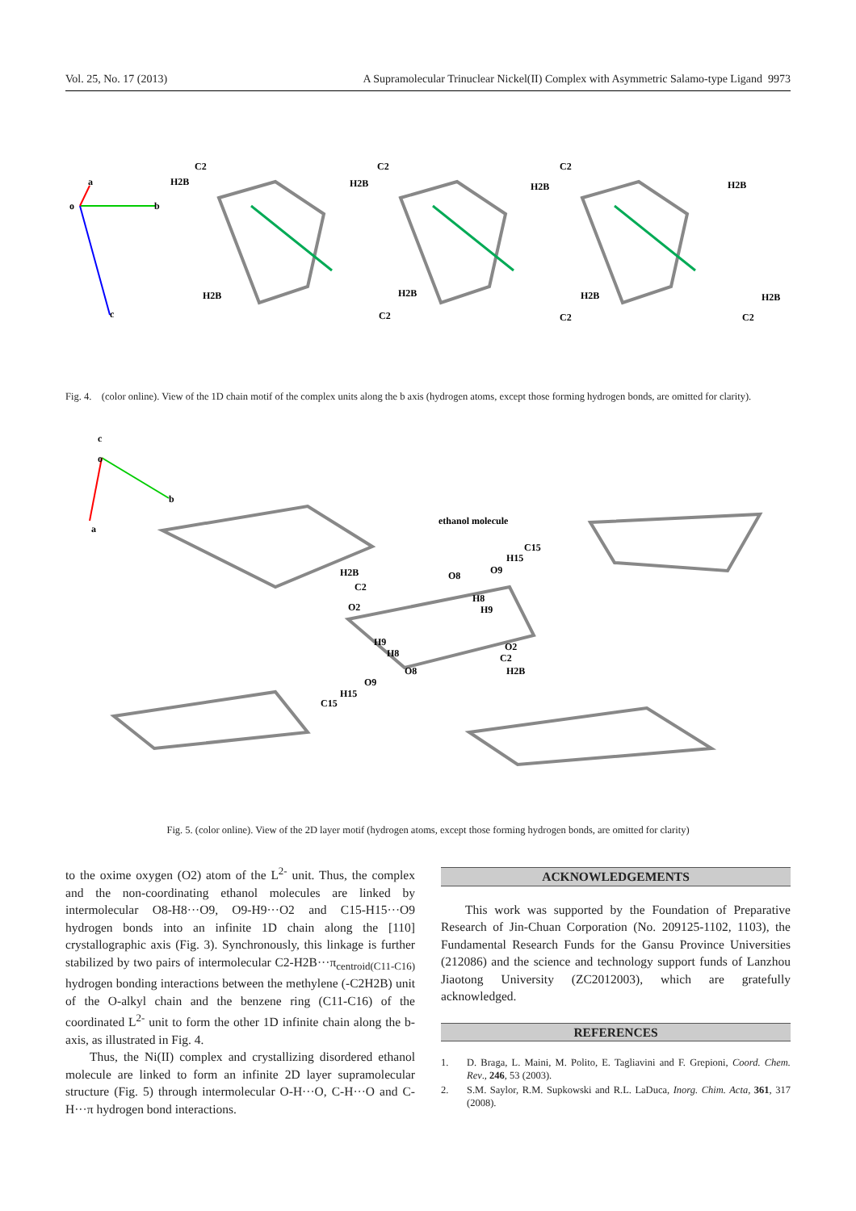Vol. 25, No. 17 (2013) A Supramolecular Trinuclear Nickel(II) Complex with Asymmetric Salamo-type Ligand 9973
o
a
b
c
C2
H2B
C2
H2B
C2
H2B
H2B
H2B
H2B
H2B
H2B
C2
C2
C2
Fig. 4. (color online). View of the 1D chain motif of the complex units along the b axis (hydrogen atoms, except those forming hydrogen bonds, are omitted for clarity).
c
o
b
a
ethanol molecule
C15
H15
O9
O8
H8
H9
H2B
C2
O2
O2
C2
H2B
H9
H8
O8
O9
H15
C15
Fig. 5. (color online). View of the 2D layer motif (hydrogen atoms, except those forming hydrogen bonds, are omitted for clarity)
to the oxime oxygen (O2) atom of the L<sup>2-</sup> unit. Thus, the complex and the non-coordinating ethanol molecules are linked by intermolecular O8-H8···O9, O9-H9···O2 and C15-H15···O9 hydrogen bonds into an infinite 1D chain along the [110] crystallographic axis (Fig. 3). Synchronously, this linkage is further stabilized by two pairs of intermolecular C2-H2B···π<sub>centroid(C11-C16)</sub> hydrogen bonding interactions between the methylene (-C2H2B) unit of the O-alkyl chain and the benzene ring (C11-C16) of the coordinated L<sup>2-</sup> unit to form the other 1D infinite chain along the b-axis, as illustrated in Fig. 4.
Thus, the Ni(II) complex and crystallizing disordered ethanol molecule are linked to form an infinite 2D layer supramolecular structure (Fig. 5) through intermolecular O-H···O, C-H···O and C-H···π hydrogen bond interactions.
ACKNOWLEDGEMENTS
This work was supported by the Foundation of Preparative Research of Jin-Chuan Corporation (No. 209125-1102, 1103), the Fundamental Research Funds for the Gansu Province Universities (212086) and the science and technology support funds of Lanzhou Jiaotong University (ZC2012003), which are gratefully acknowledged.
REFERENCES
1. D. Braga, L. Maini, M. Polito, E. Tagliavini and F. Grepioni, Coord. Chem. Rev., 246, 53 (2003).
2. S.M. Saylor, R.M. Supkowski and R.L. LaDuca, Inorg. Chim. Acta, 361, 317 (2008).